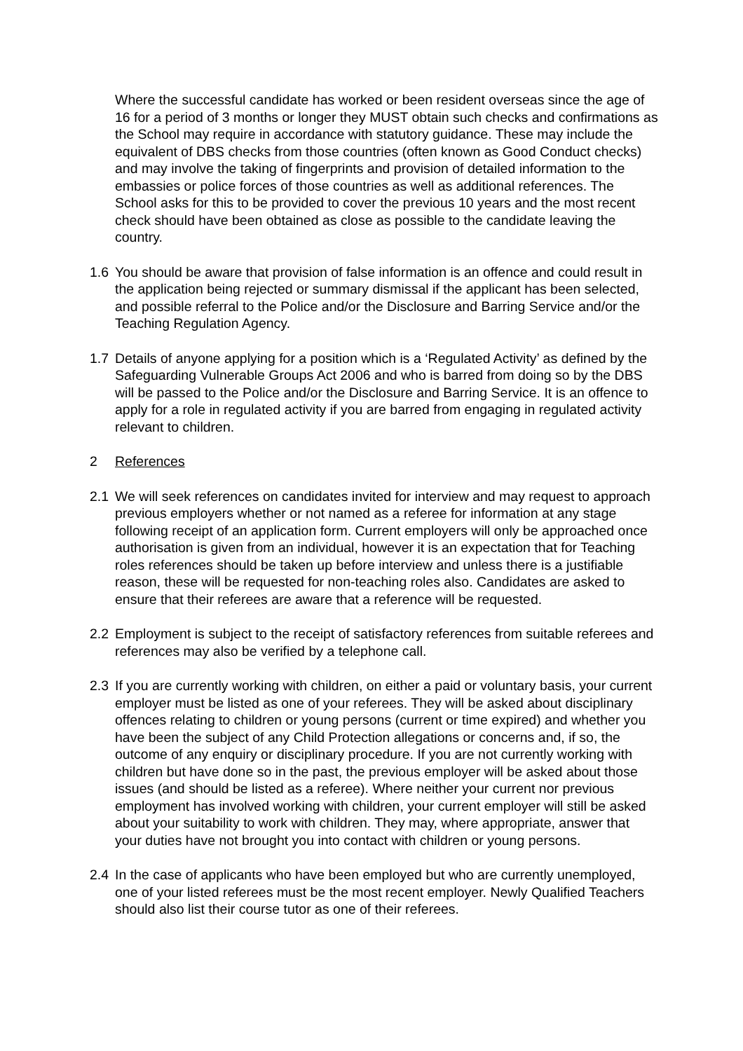Where the successful candidate has worked or been resident overseas since the age of 16 for a period of 3 months or longer they MUST obtain such checks and confirmations as the School may require in accordance with statutory guidance. These may include the equivalent of DBS checks from those countries (often known as Good Conduct checks) and may involve the taking of fingerprints and provision of detailed information to the embassies or police forces of those countries as well as additional references. The School asks for this to be provided to cover the previous 10 years and the most recent check should have been obtained as close as possible to the candidate leaving the country.
1.6 You should be aware that provision of false information is an offence and could result in the application being rejected or summary dismissal if the applicant has been selected, and possible referral to the Police and/or the Disclosure and Barring Service and/or the Teaching Regulation Agency.
1.7 Details of anyone applying for a position which is a ‘Regulated Activity’ as defined by the Safeguarding Vulnerable Groups Act 2006 and who is barred from doing so by the DBS will be passed to the Police and/or the Disclosure and Barring Service. It is an offence to apply for a role in regulated activity if you are barred from engaging in regulated activity relevant to children.
2 References
2.1 We will seek references on candidates invited for interview and may request to approach previous employers whether or not named as a referee for information at any stage following receipt of an application form. Current employers will only be approached once authorisation is given from an individual, however it is an expectation that for Teaching roles references should be taken up before interview and unless there is a justifiable reason, these will be requested for non-teaching roles also. Candidates are asked to ensure that their referees are aware that a reference will be requested.
2.2 Employment is subject to the receipt of satisfactory references from suitable referees and references may also be verified by a telephone call.
2.3 If you are currently working with children, on either a paid or voluntary basis, your current employer must be listed as one of your referees. They will be asked about disciplinary offences relating to children or young persons (current or time expired) and whether you have been the subject of any Child Protection allegations or concerns and, if so, the outcome of any enquiry or disciplinary procedure. If you are not currently working with children but have done so in the past, the previous employer will be asked about those issues (and should be listed as a referee). Where neither your current nor previous employment has involved working with children, your current employer will still be asked about your suitability to work with children. They may, where appropriate, answer that your duties have not brought you into contact with children or young persons.
2.4 In the case of applicants who have been employed but who are currently unemployed, one of your listed referees must be the most recent employer. Newly Qualified Teachers should also list their course tutor as one of their referees.